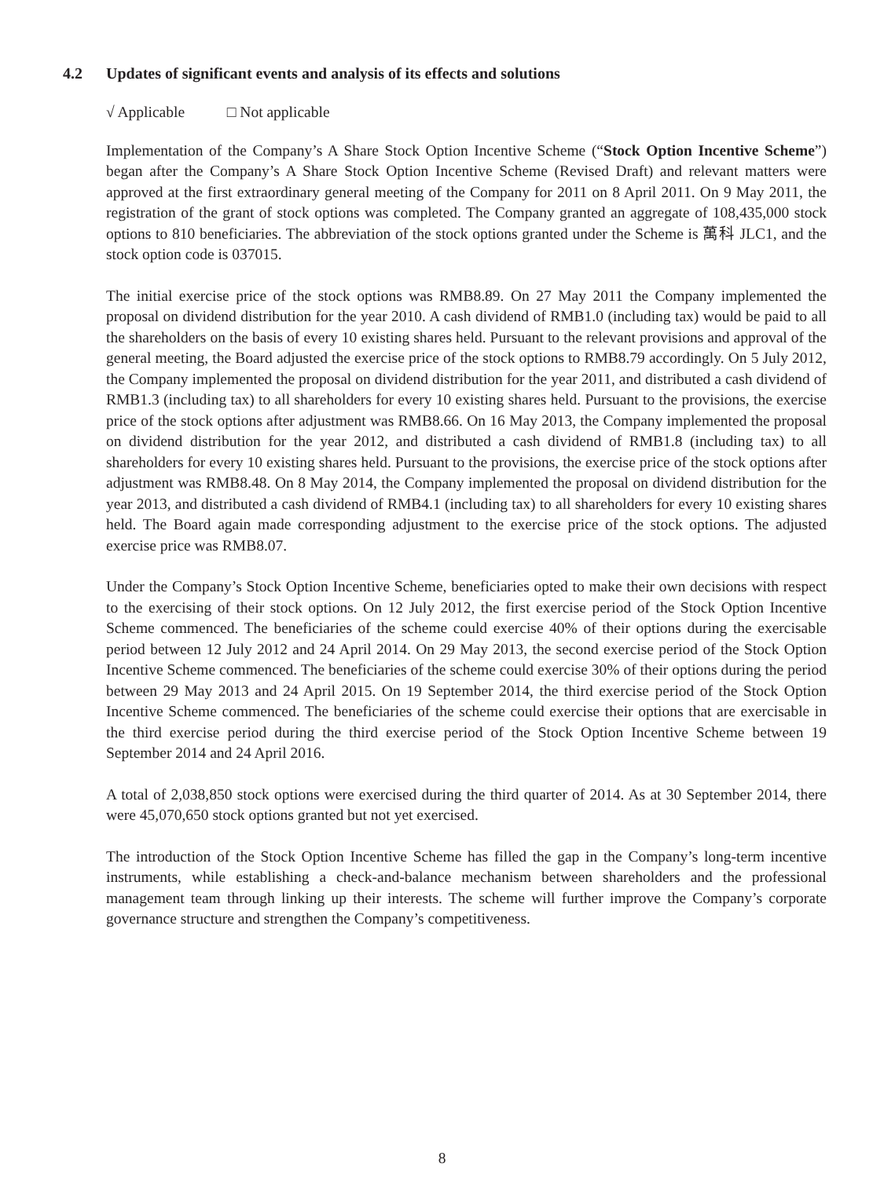4.2 Updates of significant events and analysis of its effects and solutions
√ Applicable □ Not applicable
Implementation of the Company’s A Share Stock Option Incentive Scheme (“Stock Option Incentive Scheme”) began after the Company’s A Share Stock Option Incentive Scheme (Revised Draft) and relevant matters were approved at the first extraordinary general meeting of the Company for 2011 on 8 April 2011. On 9 May 2011, the registration of the grant of stock options was completed. The Company granted an aggregate of 108,435,000 stock options to 810 beneficiaries. The abbreviation of the stock options granted under the Scheme is 萬科 JLC1, and the stock option code is 037015.
The initial exercise price of the stock options was RMB8.89. On 27 May 2011 the Company implemented the proposal on dividend distribution for the year 2010. A cash dividend of RMB1.0 (including tax) would be paid to all the shareholders on the basis of every 10 existing shares held. Pursuant to the relevant provisions and approval of the general meeting, the Board adjusted the exercise price of the stock options to RMB8.79 accordingly. On 5 July 2012, the Company implemented the proposal on dividend distribution for the year 2011, and distributed a cash dividend of RMB1.3 (including tax) to all shareholders for every 10 existing shares held. Pursuant to the provisions, the exercise price of the stock options after adjustment was RMB8.66. On 16 May 2013, the Company implemented the proposal on dividend distribution for the year 2012, and distributed a cash dividend of RMB1.8 (including tax) to all shareholders for every 10 existing shares held. Pursuant to the provisions, the exercise price of the stock options after adjustment was RMB8.48. On 8 May 2014, the Company implemented the proposal on dividend distribution for the year 2013, and distributed a cash dividend of RMB4.1 (including tax) to all shareholders for every 10 existing shares held. The Board again made corresponding adjustment to the exercise price of the stock options. The adjusted exercise price was RMB8.07.
Under the Company’s Stock Option Incentive Scheme, beneficiaries opted to make their own decisions with respect to the exercising of their stock options. On 12 July 2012, the first exercise period of the Stock Option Incentive Scheme commenced. The beneficiaries of the scheme could exercise 40% of their options during the exercisable period between 12 July 2012 and 24 April 2014. On 29 May 2013, the second exercise period of the Stock Option Incentive Scheme commenced. The beneficiaries of the scheme could exercise 30% of their options during the period between 29 May 2013 and 24 April 2015. On 19 September 2014, the third exercise period of the Stock Option Incentive Scheme commenced. The beneficiaries of the scheme could exercise their options that are exercisable in the third exercise period during the third exercise period of the Stock Option Incentive Scheme between 19 September 2014 and 24 April 2016.
A total of 2,038,850 stock options were exercised during the third quarter of 2014. As at 30 September 2014, there were 45,070,650 stock options granted but not yet exercised.
The introduction of the Stock Option Incentive Scheme has filled the gap in the Company’s long-term incentive instruments, while establishing a check-and-balance mechanism between shareholders and the professional management team through linking up their interests. The scheme will further improve the Company’s corporate governance structure and strengthen the Company’s competitiveness.
8